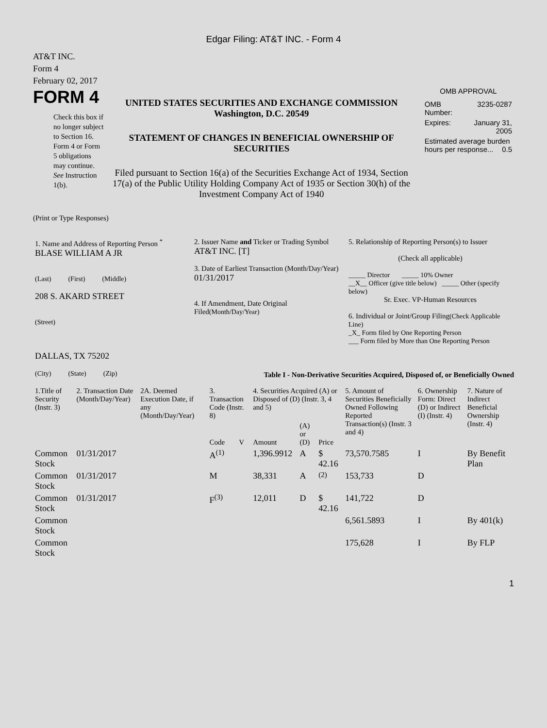Edgar Filing: AT&T INC. - Form 4
AT&T INC.
Form 4
February 02, 2017
FORM 4
Check this box if no longer subject to Section 16. Form 4 or Form 5 obligations may continue. See Instruction 1(b).
UNITED STATES SECURITIES AND EXCHANGE COMMISSION
Washington, D.C. 20549
STATEMENT OF CHANGES IN BENEFICIAL OWNERSHIP OF SECURITIES
Filed pursuant to Section 16(a) of the Securities Exchange Act of 1934, Section 17(a) of the Public Utility Holding Company Act of 1935 or Section 30(h) of the Investment Company Act of 1940
OMB APPROVAL
| OMB Number: | 3235-0287 |
| Expires: | January 31, 2005 |
| Estimated average burden hours per response... 0.5 | |
(Print or Type Responses)
| 1. Name and Address of Reporting Person <sup>*</sup> BLASE WILLIAM A JR (Last) (First) (Middle) 208 S. AKARD STREET (Street) DALLAS, TX 75202 (City) (State) (Zip) | 2. Issuer Name and Ticker or Trading Symbol AT&T INC. [T] 3. Date of Earliest Transaction (Month/Day/Year) 01/31/2017 4. If Amendment, Date Original Filed (Month/Day/Year) | 5. Relationship of Reporting Person(s) to Issuer (Check all applicable) _____ Director _____ 10% Owner __X__ Officer (give title below) _____ Other (specify below) Sr. Exec. VP-Human Resources 6. Individual or Joint/Group Filing (Check Applicable Line) _X_ Form filed by One Reporting Person ___ Form filed by More than One Reporting Person |
Table I - Non-Derivative Securities Acquired, Disposed of, or Beneficially Owned
| 1.Title of Security (Instr. 3) | 2. Transaction Date (Month/Day/Year) | 2A. Deemed Execution Date, if any (Month/Day/Year) | 3. Transaction Code (Instr. 8) | | 4. Securities Acquired (A) or Disposed of (D) (Instr. 3, 4 and 5) | | | 5. Amount of Securities Beneficially Owned Following Reported Transaction(s) (Instr. 3 and 4) | 6. Ownership Form: Direct (D) or Indirect (I) (Instr. 4) | 7. Nature of Indirect Beneficial Ownership (Instr. 4) |
| --- | --- | --- | --- | --- | --- | --- | --- | --- | --- | --- |
| | | | Code | V | Amount | (A) or (D) | Price | | | |
| Common Stock | 01/31/2017 | | A<sup>(1)</sup> | | 1,396.9912 | A | $ 42.16 | 73,570.7585 | I | By Benefit Plan |
| Common Stock | 01/31/2017 | | M | | 38,331 | A | <sup>(2)</sup> | 153,733 | D | |
| Common Stock | 01/31/2017 | | F<sup>(3)</sup> | | 12,011 | D | $ 42.16 | 141,722 | D | |
| Common Stock | | | | | | | | 6,561.5893 | I | By 401(k) |
| Common Stock | | | | | | | | 175,628 | I | By FLP |
1